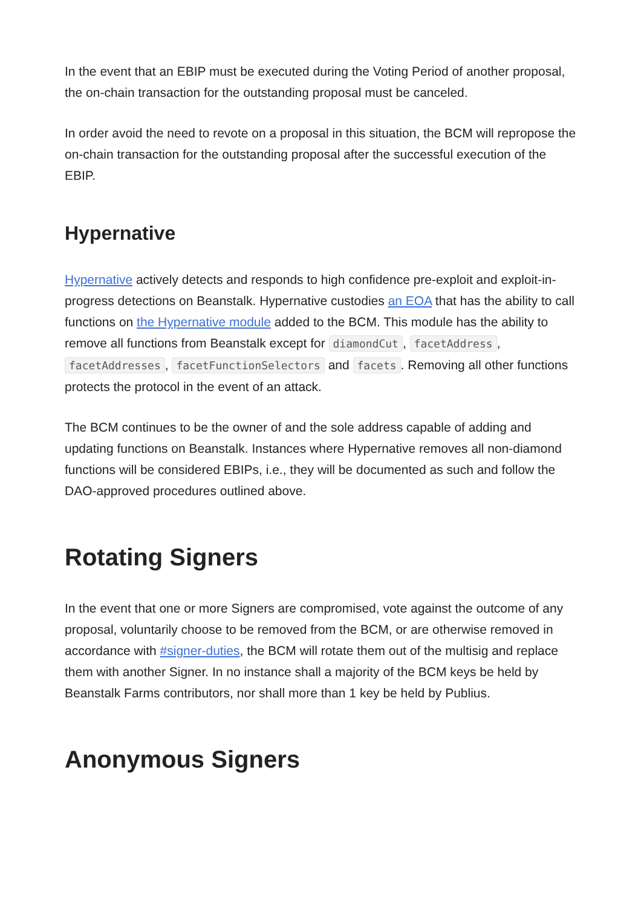In the event that an EBIP must be executed during the Voting Period of another proposal, the on-chain transaction for the outstanding proposal must be canceled.
In order avoid the need to revote on a proposal in this situation, the BCM will repropose the on-chain transaction for the outstanding proposal after the successful execution of the EBIP.
Hypernative
Hypernative actively detects and responds to high confidence pre-exploit and exploit-in-progress detections on Beanstalk. Hypernative custodies an EOA that has the ability to call functions on the Hypernative module added to the BCM. This module has the ability to remove all functions from Beanstalk except for diamondCut, facetAddress, facetAddresses, facetFunctionSelectors and facets. Removing all other functions protects the protocol in the event of an attack.
The BCM continues to be the owner of and the sole address capable of adding and updating functions on Beanstalk. Instances where Hypernative removes all non-diamond functions will be considered EBIPs, i.e., they will be documented as such and follow the DAO-approved procedures outlined above.
Rotating Signers
In the event that one or more Signers are compromised, vote against the outcome of any proposal, voluntarily choose to be removed from the BCM, or are otherwise removed in accordance with #signer-duties, the BCM will rotate them out of the multisig and replace them with another Signer. In no instance shall a majority of the BCM keys be held by Beanstalk Farms contributors, nor shall more than 1 key be held by Publius.
Anonymous Signers